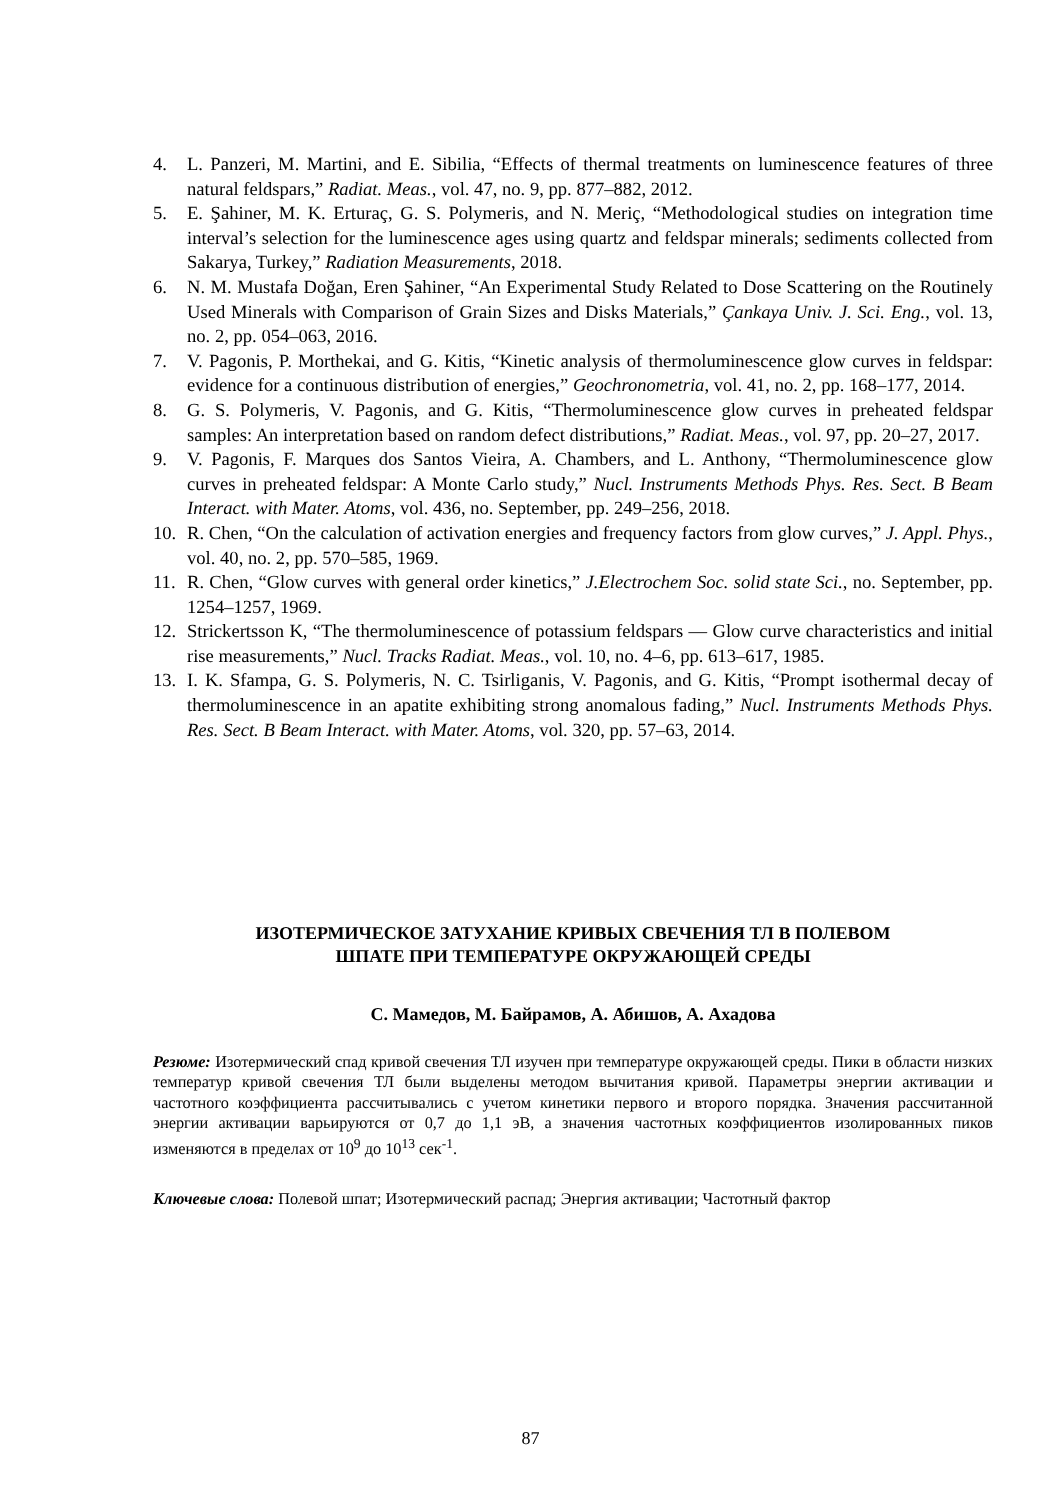4. L. Panzeri, M. Martini, and E. Sibilia, “Effects of thermal treatments on luminescence features of three natural feldspars,” Radiat. Meas., vol. 47, no. 9, pp. 877–882, 2012.
5. E. Şahiner, M. K. Erturaç, G. S. Polymeris, and N. Meriç, “Methodological studies on integration time interval’s selection for the luminescence ages using quartz and feldspar minerals; sediments collected from Sakarya, Turkey,” Radiation Measurements, 2018.
6. N. M. Mustafa Doğan, Eren Şahiner, “An Experimental Study Related to Dose Scattering on the Routinely Used Minerals with Comparison of Grain Sizes and Disks Materials,” Çankaya Univ. J. Sci. Eng., vol. 13, no. 2, pp. 054–063, 2016.
7. V. Pagonis, P. Morthekai, and G. Kitis, “Kinetic analysis of thermoluminescence glow curves in feldspar: evidence for a continuous distribution of energies,” Geochronometria, vol. 41, no. 2, pp. 168–177, 2014.
8. G. S. Polymeris, V. Pagonis, and G. Kitis, “Thermoluminescence glow curves in preheated feldspar samples: An interpretation based on random defect distributions,” Radiat. Meas., vol. 97, pp. 20–27, 2017.
9. V. Pagonis, F. Marques dos Santos Vieira, A. Chambers, and L. Anthony, “Thermoluminescence glow curves in preheated feldspar: A Monte Carlo study,” Nucl. Instruments Methods Phys. Res. Sect. B Beam Interact. with Mater. Atoms, vol. 436, no. September, pp. 249–256, 2018.
10. R. Chen, “On the calculation of activation energies and frequency factors from glow curves,” J. Appl. Phys., vol. 40, no. 2, pp. 570–585, 1969.
11. R. Chen, “Glow curves with general order kinetics,” J.Electrochem Soc. solid state Sci., no. September, pp. 1254–1257, 1969.
12. Strickertsson K, “The thermoluminescence of potassium feldspars — Glow curve characteristics and initial rise measurements,” Nucl. Tracks Radiat. Meas., vol. 10, no. 4–6, pp. 613–617, 1985.
13. I. K. Sfampa, G. S. Polymeris, N. C. Tsirliganis, V. Pagonis, and G. Kitis, “Prompt isothermal decay of thermoluminescence in an apatite exhibiting strong anomalous fading,” Nucl. Instruments Methods Phys. Res. Sect. B Beam Interact. with Mater. Atoms, vol. 320, pp. 57–63, 2014.
ИЗОТЕРМИЧЕСКОЕ ЗАТУХАНИЕ КРИВЫХ СВЕЧЕНИЯ ТЛ В ПОЛЕВОМ
ШПАТЕ ПРИ ТЕМПЕРАТУРЕ ОКРУЖАЮЩЕЙ СРЕДЫ
С. Мамедов, М. Байрамов, А. Абишов, А. Ахадова
Резюме: Изотермический спад кривой свечения ТЛ изучен при температуре окружающей среды. Пики в области низких температур кривой свечения ТЛ были выделены методом вычитания кривой. Параметры энергии активации и частотного коэффициента рассчитывались с учетом кинетики первого и второго порядка. Значения рассчитанной энергии активации варьируются от 0,7 до 1,1 эВ, а значения частотных коэффициентов изолированных пиков изменяются в пределах от 10<sup>9</sup> до 10<sup>13</sup> сек<sup>-1</sup>.
Ключевые слова: Полевой шпат; Изотермический распад; Энергия активации; Частотный фактор
87